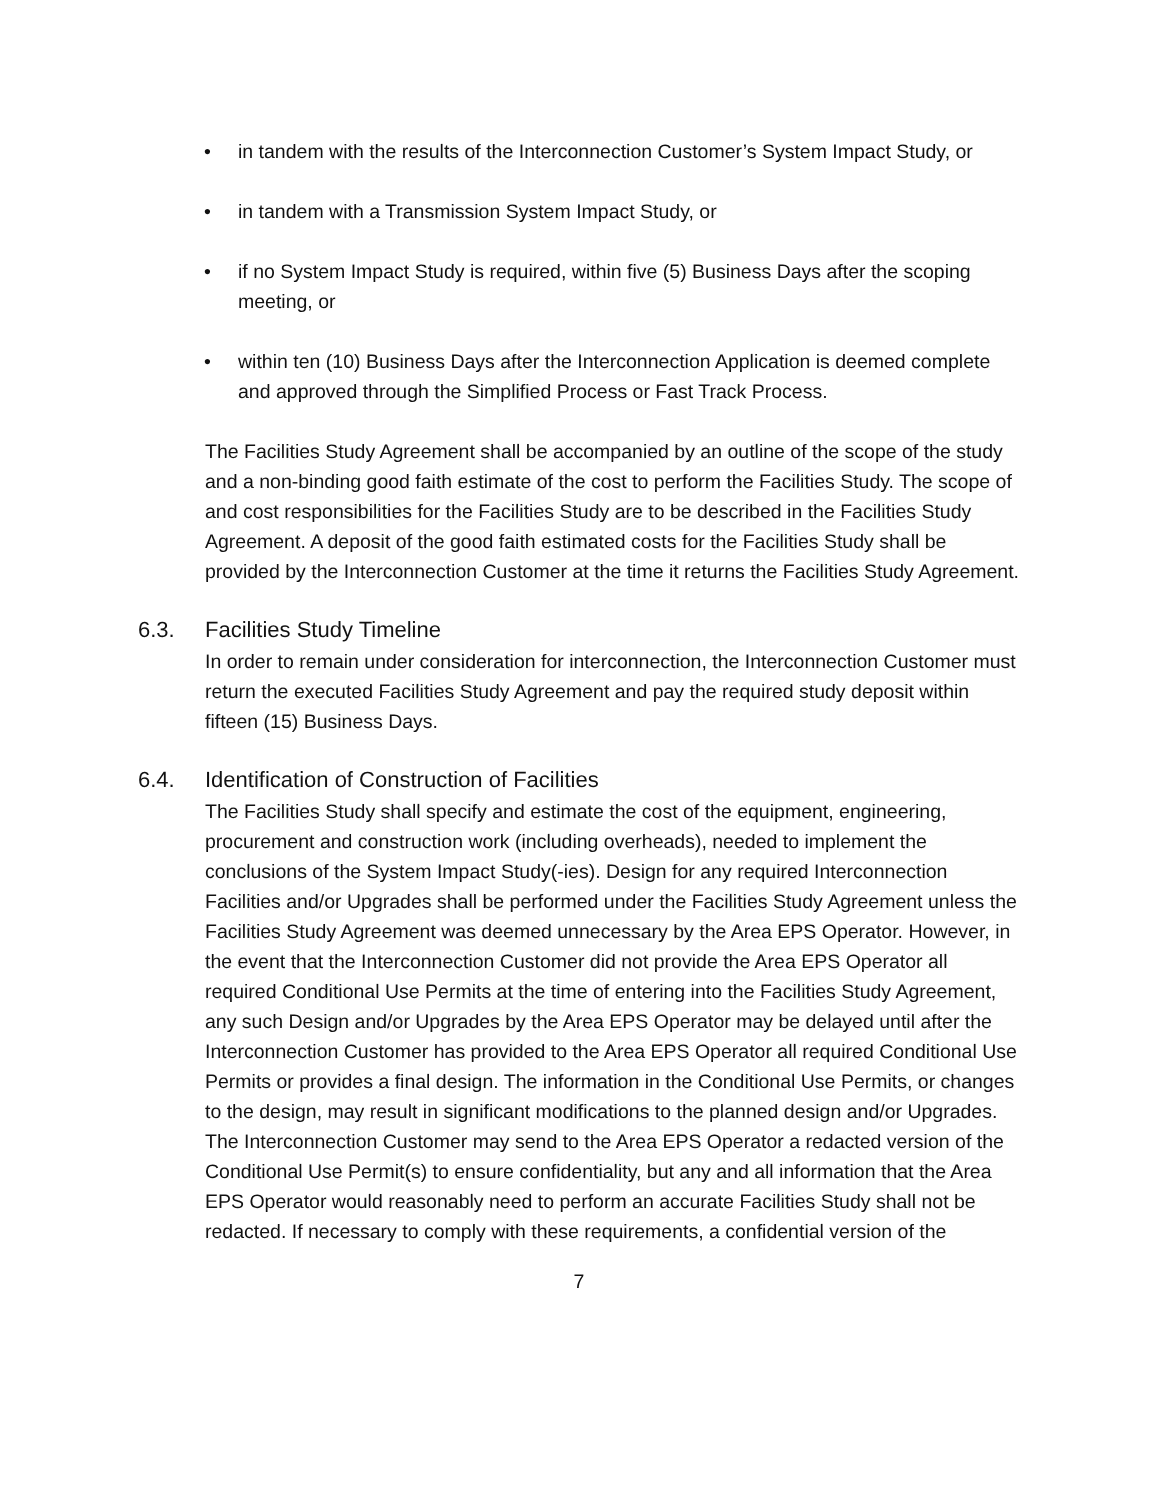• in tandem with the results of the Interconnection Customer’s System Impact Study, or
• in tandem with a Transmission System Impact Study, or
• if no System Impact Study is required, within five (5) Business Days after the scoping meeting, or
• within ten (10) Business Days after the Interconnection Application is deemed complete and approved through the Simplified Process or Fast Track Process.
The Facilities Study Agreement shall be accompanied by an outline of the scope of the study and a non-binding good faith estimate of the cost to perform the Facilities Study. The scope of and cost responsibilities for the Facilities Study are to be described in the Facilities Study Agreement. A deposit of the good faith estimated costs for the Facilities Study shall be provided by the Interconnection Customer at the time it returns the Facilities Study Agreement.
6.3. Facilities Study Timeline
In order to remain under consideration for interconnection, the Interconnection Customer must return the executed Facilities Study Agreement and pay the required study deposit within fifteen (15) Business Days.
6.4. Identification of Construction of Facilities
The Facilities Study shall specify and estimate the cost of the equipment, engineering, procurement and construction work (including overheads), needed to implement the conclusions of the System Impact Study(-ies). Design for any required Interconnection Facilities and/or Upgrades shall be performed under the Facilities Study Agreement unless the Facilities Study Agreement was deemed unnecessary by the Area EPS Operator. However, in the event that the Interconnection Customer did not provide the Area EPS Operator all required Conditional Use Permits at the time of entering into the Facilities Study Agreement, any such Design and/or Upgrades by the Area EPS Operator may be delayed until after the Interconnection Customer has provided to the Area EPS Operator all required Conditional Use Permits or provides a final design. The information in the Conditional Use Permits, or changes to the design, may result in significant modifications to the planned design and/or Upgrades. The Interconnection Customer may send to the Area EPS Operator a redacted version of the Conditional Use Permit(s) to ensure confidentiality, but any and all information that the Area EPS Operator would reasonably need to perform an accurate Facilities Study shall not be redacted. If necessary to comply with these requirements, a confidential version of the
7